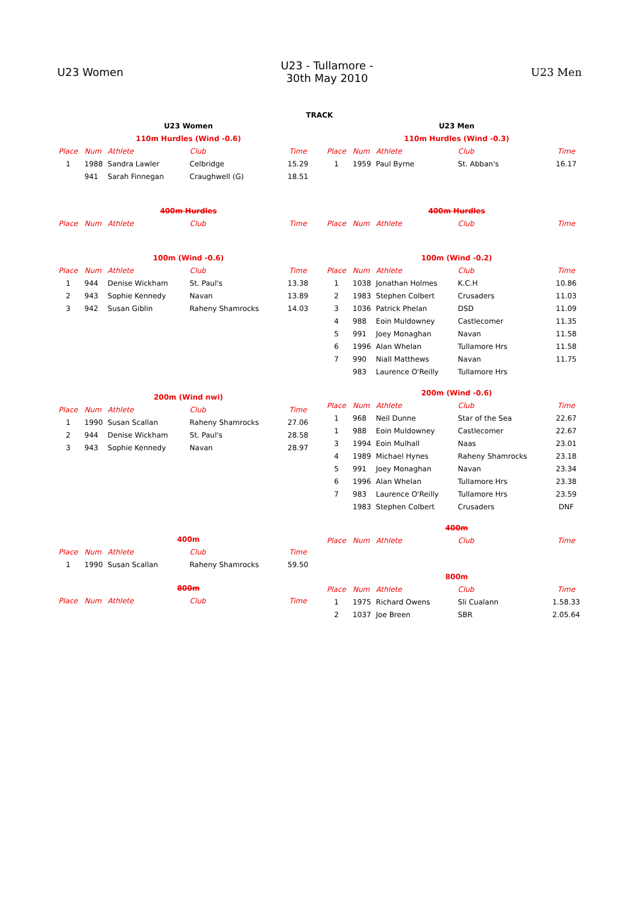U23 Women
U23 - Tullamore -
30th May 2010
U23 Men
TRACK
| U23 Women | | | | |
| 110m Hurdles (Wind -0.6) | | | | |
| Place | Num | Athlete | Club | Time |
| 1 | 1988 | Sandra Lawler | Celbridge | 15.29 |
| | 941 | Sarah Finnegan | Craughwell (G) | 18.51 |
| 400m Hurdles | | | | |
| Place | Num | Athlete | Club | Time |
| 100m (Wind -0.6) | | | | |
| Place | Num | Athlete | Club | Time |
| 1 | 944 | Denise Wickham | St. Paul's | 13.38 |
| 2 | 943 | Sophie Kennedy | Navan | 13.89 |
| 3 | 942 | Susan Giblin | Raheny Shamrocks | 14.03 |
| 200m (Wind nwi) | | | | |
| Place | Num | Athlete | Club | Time |
| 1 | 1990 | Susan Scallan | Raheny Shamrocks | 27.06 |
| 2 | 944 | Denise Wickham | St. Paul's | 28.58 |
| 3 | 943 | Sophie Kennedy | Navan | 28.97 |
| 400m | | | | |
| Place | Num | Athlete | Club | Time |
| 1 | 1990 | Susan Scallan | Raheny Shamrocks | 59.50 |
| 800m | | | | |
| Place | Num | Athlete | Club | Time |
| U23 Men | | | | |
| 110m Hurdles (Wind -0.3) | | | | |
| Place | Num | Athlete | Club | Time |
| 1 | 1959 | Paul Byrne | St. Abban's | 16.17 |
| 400m Hurdles | | | | |
| Place | Num | Athlete | Club | Time |
| 100m (Wind -0.2) | | | | |
| Place | Num | Athlete | Club | Time |
| 1 | 1038 | Jonathan Holmes | K.C.H | 10.86 |
| 2 | 1983 | Stephen Colbert | Crusaders | 11.03 |
| 3 | 1036 | Patrick Phelan | DSD | 11.09 |
| 4 | 988 | Eoin Muldowney | Castlecomer | 11.35 |
| 5 | 991 | Joey Monaghan | Navan | 11.58 |
| 6 | 1996 | Alan Whelan | Tullamore Hrs | 11.58 |
| 7 | 990 | Niall Matthews | Navan | 11.75 |
| | 983 | Laurence O'Reilly | Tullamore Hrs | |
| 200m (Wind -0.6) | | | | |
| Place | Num | Athlete | Club | Time |
| 1 | 968 | Neil Dunne | Star of the Sea | 22.67 |
| 1 | 988 | Eoin Muldowney | Castlecomer | 22.67 |
| 3 | 1994 | Eoin Mulhall | Naas | 23.01 |
| 4 | 1989 | Michael Hynes | Raheny Shamrocks | 23.18 |
| 5 | 991 | Joey Monaghan | Navan | 23.34 |
| 6 | 1996 | Alan Whelan | Tullamore Hrs | 23.38 |
| 7 | 983 | Laurence O'Reilly | Tullamore Hrs | 23.59 |
| | 1983 | Stephen Colbert | Crusaders | DNF |
| 400m | | | | |
| Place | Num | Athlete | Club | Time |
| 800m | | | | |
| Place | Num | Athlete | Club | Time |
| 1 | 1975 | Richard Owens | Sli Cualann | 1.58.33 |
| 2 | 1037 | Joe Breen | SBR | 2.05.64 |